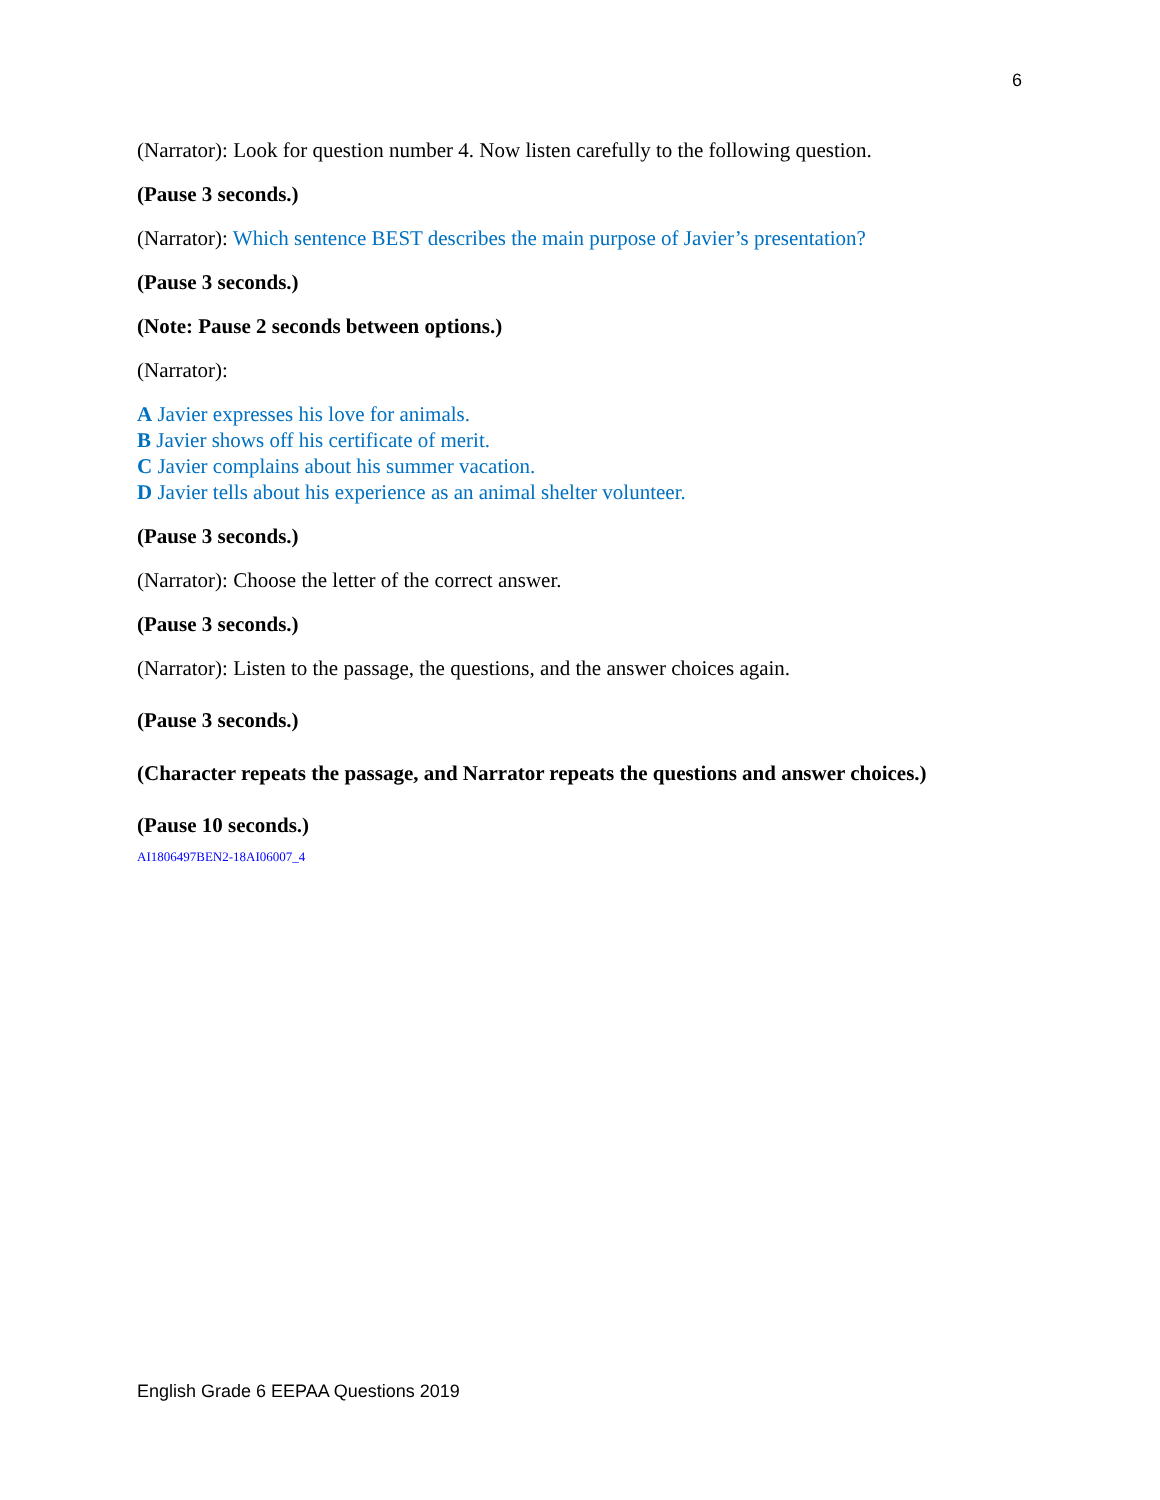6
(Narrator): Look for question number 4. Now listen carefully to the following question.
(Pause 3 seconds.)
(Narrator): Which sentence BEST describes the main purpose of Javier’s presentation?
(Pause 3 seconds.)
(Note: Pause 2 seconds between options.)
(Narrator):
A Javier expresses his love for animals.
B Javier shows off his certificate of merit.
C Javier complains about his summer vacation.
D Javier tells about his experience as an animal shelter volunteer.
(Pause 3 seconds.)
(Narrator): Choose the letter of the correct answer.
(Pause 3 seconds.)
(Narrator): Listen to the passage, the questions, and the answer choices again.
(Pause 3 seconds.)
(Character repeats the passage, and Narrator repeats the questions and answer choices.)
(Pause 10 seconds.)
AI1806497BEN2-18AI06007_4
English Grade 6 EEPAA Questions 2019